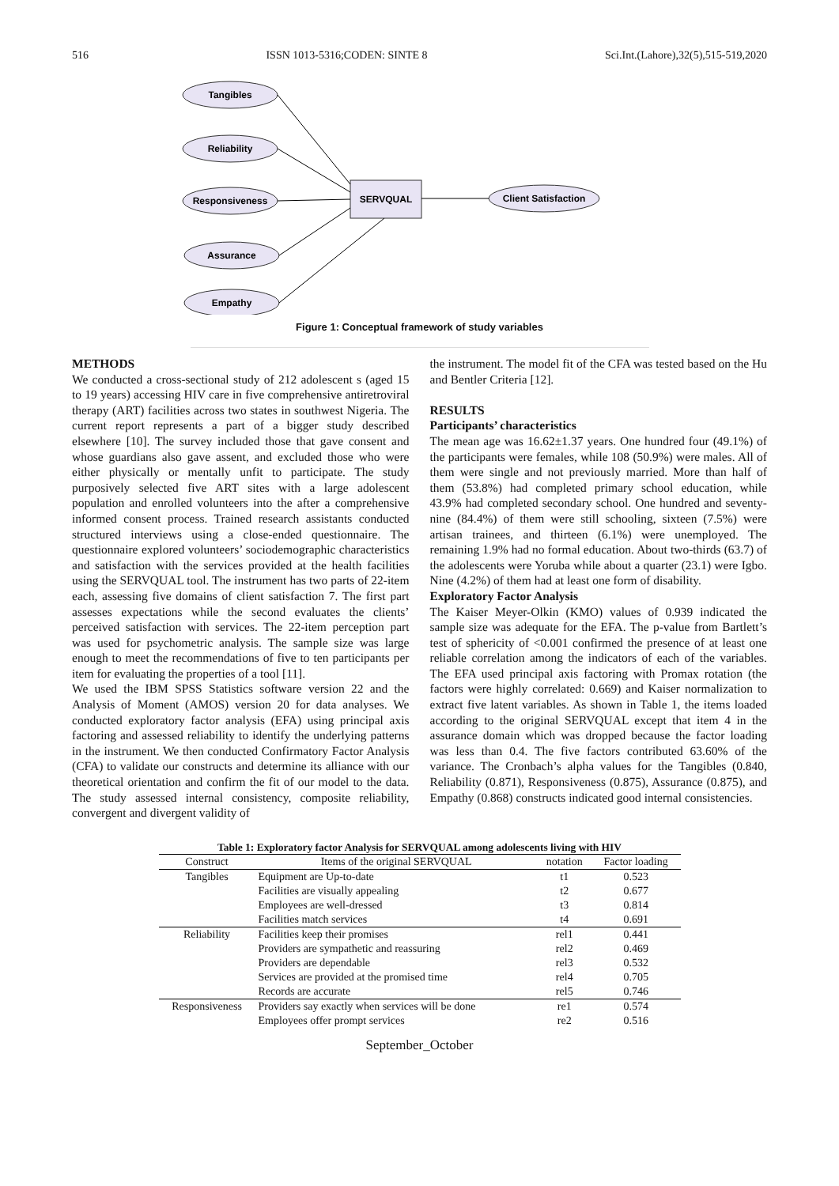516 ISSN 1013-5316;CODEN: SINTE 8 Sci.Int.(Lahore),32(5),515-519,2020
Tangibles
Reliability
Responsiveness
Assurance
Empathy
SERVQUAL
Client Satisfaction
Figure 1: Conceptual framework of study variables
METHODS
We conducted a cross-sectional study of 212 adolescent s (aged 15 to 19 years) accessing HIV care in five comprehensive antiretroviral therapy (ART) facilities across two states in southwest Nigeria. The current report represents a part of a bigger study described elsewhere [10]. The survey included those that gave consent and whose guardians also gave assent, and excluded those who were either physically or mentally unfit to participate. The study purposively selected five ART sites with a large adolescent population and enrolled volunteers into the after a comprehensive informed consent process. Trained research assistants conducted structured interviews using a close-ended questionnaire. The questionnaire explored volunteers’ sociodemographic characteristics and satisfaction with the services provided at the health facilities using the SERVQUAL tool. The instrument has two parts of 22-item each, assessing five domains of client satisfaction 7. The first part assesses expectations while the second evaluates the clients’ perceived satisfaction with services. The 22-item perception part was used for psychometric analysis. The sample size was large enough to meet the recommendations of five to ten participants per item for evaluating the properties of a tool [11].
We used the IBM SPSS Statistics software version 22 and the Analysis of Moment (AMOS) version 20 for data analyses. We conducted exploratory factor analysis (EFA) using principal axis factoring and assessed reliability to identify the underlying patterns in the instrument. We then conducted Confirmatory Factor Analysis (CFA) to validate our constructs and determine its alliance with our theoretical orientation and confirm the fit of our model to the data. The study assessed internal consistency, composite reliability, convergent and divergent validity of
the instrument. The model fit of the CFA was tested based on the Hu and Bentler Criteria [12].
RESULTS
Participants’ characteristics
The mean age was 16.62±1.37 years. One hundred four (49.1%) of the participants were females, while 108 (50.9%) were males. All of them were single and not previously married. More than half of them (53.8%) had completed primary school education, while 43.9% had completed secondary school. One hundred and seventy-nine (84.4%) of them were still schooling, sixteen (7.5%) were artisan trainees, and thirteen (6.1%) were unemployed. The remaining 1.9% had no formal education. About two-thirds (63.7) of the adolescents were Yoruba while about a quarter (23.1) were Igbo. Nine (4.2%) of them had at least one form of disability.
Exploratory Factor Analysis
The Kaiser Meyer-Olkin (KMO) values of 0.939 indicated the sample size was adequate for the EFA. The p-value from Bartlett’s test of sphericity of <0.001 confirmed the presence of at least one reliable correlation among the indicators of each of the variables. The EFA used principal axis factoring with Promax rotation (the factors were highly correlated: 0.669) and Kaiser normalization to extract five latent variables. As shown in Table 1, the items loaded according to the original SERVQUAL except that item 4 in the assurance domain which was dropped because the factor loading was less than 0.4. The five factors contributed 63.60% of the variance. The Cronbach’s alpha values for the Tangibles (0.840, Reliability (0.871), Responsiveness (0.875), Assurance (0.875), and Empathy (0.868) constructs indicated good internal consistencies.
Table 1: Exploratory factor Analysis for SERVQUAL among adolescents living with HIV
| Construct | Items of the original SERVQUAL | notation | Factor loading |
| --- | --- | --- | --- |
| Tangibles | Equipment are Up-to-date | t1 | 0.523 |
| | Facilities are visually appealing | t2 | 0.677 |
| | Employees are well-dressed | t3 | 0.814 |
| | Facilities match services | t4 | 0.691 |
| Reliability | Facilities keep their promises | rel1 | 0.441 |
| | Providers are sympathetic and reassuring | rel2 | 0.469 |
| | Providers are dependable | rel3 | 0.532 |
| | Services are provided at the promised time | rel4 | 0.705 |
| | Records are accurate | rel5 | 0.746 |
| Responsiveness | Providers say exactly when services will be done | re1 | 0.574 |
| | Employees offer prompt services | re2 | 0.516 |
September_October